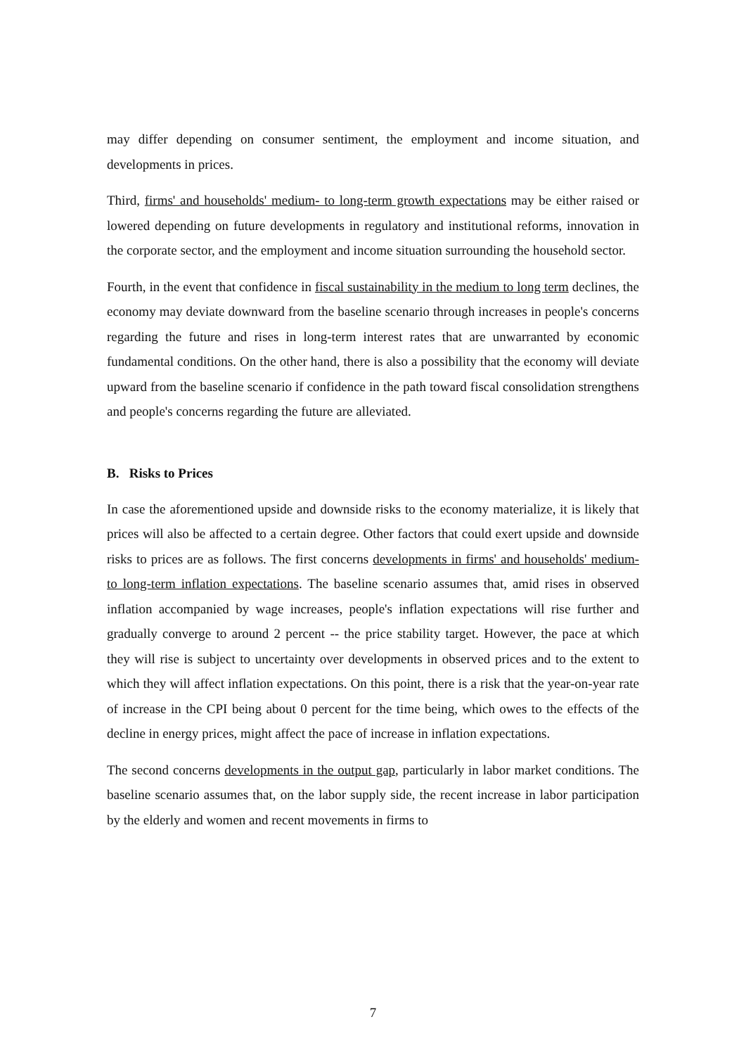may differ depending on consumer sentiment, the employment and income situation, and developments in prices.
Third, firms' and households' medium- to long-term growth expectations may be either raised or lowered depending on future developments in regulatory and institutional reforms, innovation in the corporate sector, and the employment and income situation surrounding the household sector.
Fourth, in the event that confidence in fiscal sustainability in the medium to long term declines, the economy may deviate downward from the baseline scenario through increases in people's concerns regarding the future and rises in long-term interest rates that are unwarranted by economic fundamental conditions. On the other hand, there is also a possibility that the economy will deviate upward from the baseline scenario if confidence in the path toward fiscal consolidation strengthens and people's concerns regarding the future are alleviated.
B. Risks to Prices
In case the aforementioned upside and downside risks to the economy materialize, it is likely that prices will also be affected to a certain degree. Other factors that could exert upside and downside risks to prices are as follows. The first concerns developments in firms' and households' medium- to long-term inflation expectations. The baseline scenario assumes that, amid rises in observed inflation accompanied by wage increases, people's inflation expectations will rise further and gradually converge to around 2 percent -- the price stability target. However, the pace at which they will rise is subject to uncertainty over developments in observed prices and to the extent to which they will affect inflation expectations. On this point, there is a risk that the year-on-year rate of increase in the CPI being about 0 percent for the time being, which owes to the effects of the decline in energy prices, might affect the pace of increase in inflation expectations.
The second concerns developments in the output gap, particularly in labor market conditions. The baseline scenario assumes that, on the labor supply side, the recent increase in labor participation by the elderly and women and recent movements in firms to
7